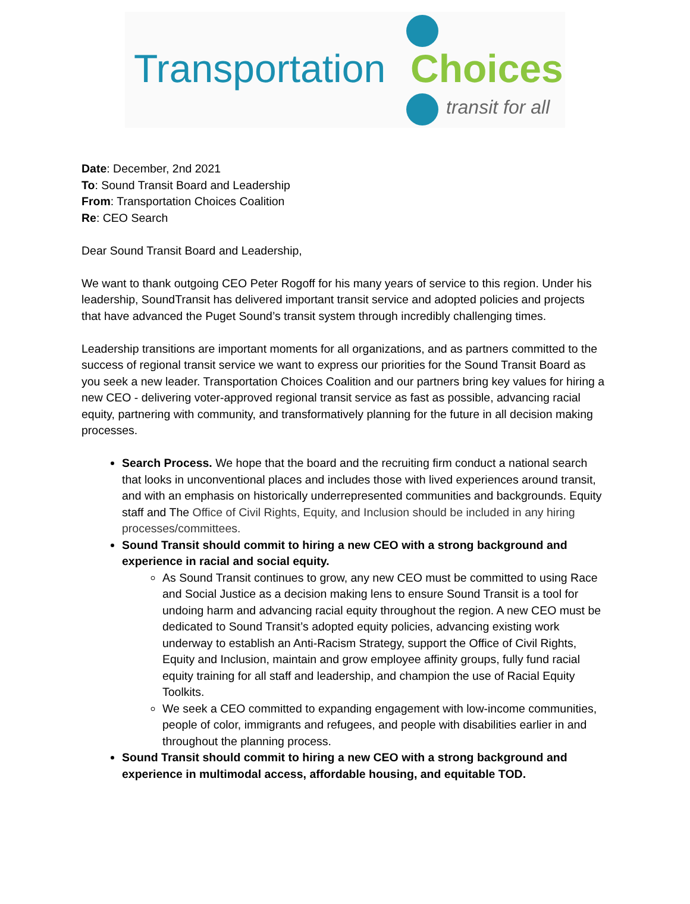Transportation Choices
transit for all
Date: December, 2nd 2021
To: Sound Transit Board and Leadership
From: Transportation Choices Coalition
Re: CEO Search
Dear Sound Transit Board and Leadership,
We want to thank outgoing CEO Peter Rogoff for his many years of service to this region. Under his leadership, SoundTransit has delivered important transit service and adopted policies and projects that have advanced the Puget Sound’s transit system through incredibly challenging times.
Leadership transitions are important moments for all organizations, and as partners committed to the success of regional transit service we want to express our priorities for the Sound Transit Board as you seek a new leader. Transportation Choices Coalition and our partners bring key values for hiring a new CEO - delivering voter-approved regional transit service as fast as possible, advancing racial equity, partnering with community, and transformatively planning for the future in all decision making processes.
Search Process. We hope that the board and the recruiting firm conduct a national search that looks in unconventional places and includes those with lived experiences around transit, and with an emphasis on historically underrepresented communities and backgrounds. Equity staff and The Office of Civil Rights, Equity, and Inclusion should be included in any hiring processes/committees.
Sound Transit should commit to hiring a new CEO with a strong background and experience in racial and social equity.
As Sound Transit continues to grow, any new CEO must be committed to using Race and Social Justice as a decision making lens to ensure Sound Transit is a tool for undoing harm and advancing racial equity throughout the region. A new CEO must be dedicated to Sound Transit’s adopted equity policies, advancing existing work underway to establish an Anti-Racism Strategy, support the Office of Civil Rights, Equity and Inclusion, maintain and grow employee affinity groups, fully fund racial equity training for all staff and leadership, and champion the use of Racial Equity Toolkits.
We seek a CEO committed to expanding engagement with low-income communities, people of color, immigrants and refugees, and people with disabilities earlier in and throughout the planning process.
Sound Transit should commit to hiring a new CEO with a strong background and experience in multimodal access, affordable housing, and equitable TOD.